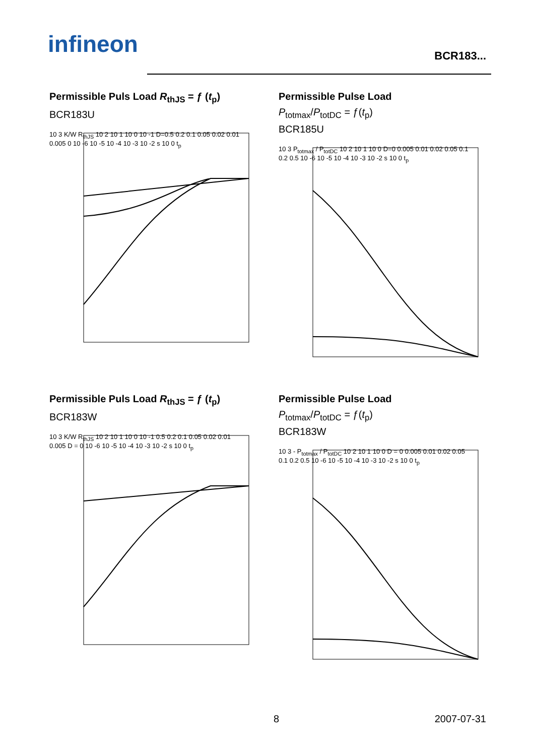infineon BCR183...
Permissible Puls Load R<sub>thJS</sub> = ƒ (t<sub>p</sub>)
BCR183U
10 3 K/W R<sub>thJS</sub> 10 2 10 1 10 0 10 -1 D=0.5 0.2 0.1 0.05 0.02 0.01 0.005 0 10 -6 10 -5 10 -4 10 -3 10 -2 s 10 0 t<sub>p</sub>
Permissible Pulse Load
P<sub>totmax</sub>/P<sub>totDC</sub> = ƒ(t<sub>p</sub>)
BCR185U
10 3 P<sub>totmax</sub> / P<sub>totDC</sub> 10 2 10 1 10 0 D=0 0.005 0.01 0.02 0.05 0.1 0.2 0.5 10 -6 10 -5 10 -4 10 -3 10 -2 s 10 0 t<sub>p</sub>
Permissible Puls Load R<sub>thJS</sub> = ƒ (t<sub>p</sub>)
BCR183W
10 3 K/W R<sub>thJS</sub> 10 2 10 1 10 0 10 -1 0.5 0.2 0.1 0.05 0.02 0.01 0.005 D = 0 10 -6 10 -5 10 -4 10 -3 10 -2 s 10 0 t<sub>p</sub>
Permissible Pulse Load
P<sub>totmax</sub>/P<sub>totDC</sub> = ƒ(t<sub>p</sub>)
BCR183W
10 3 - P<sub>totmax</sub> / P<sub>totDC</sub> 10 2 10 1 10 0 D = 0 0.005 0.01 0.02 0.05 0.1 0.2 0.5 10 -6 10 -5 10 -4 10 -3 10 -2 s 10 0 t<sub>p</sub>
8 2007-07-31